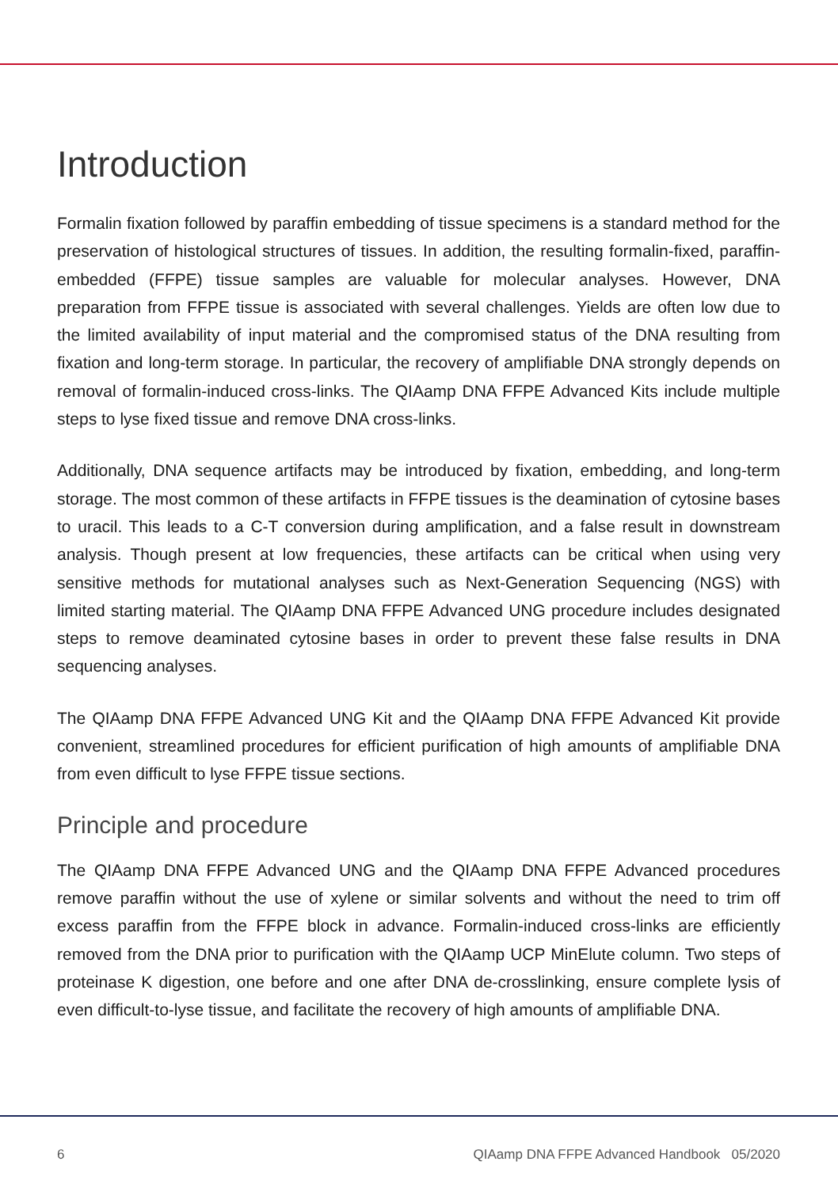Introduction
Formalin fixation followed by paraffin embedding of tissue specimens is a standard method for the preservation of histological structures of tissues. In addition, the resulting formalin-fixed, paraffin-embedded (FFPE) tissue samples are valuable for molecular analyses. However, DNA preparation from FFPE tissue is associated with several challenges. Yields are often low due to the limited availability of input material and the compromised status of the DNA resulting from fixation and long-term storage. In particular, the recovery of amplifiable DNA strongly depends on removal of formalin-induced cross-links. The QIAamp DNA FFPE Advanced Kits include multiple steps to lyse fixed tissue and remove DNA cross-links.
Additionally, DNA sequence artifacts may be introduced by fixation, embedding, and long-term storage. The most common of these artifacts in FFPE tissues is the deamination of cytosine bases to uracil. This leads to a C-T conversion during amplification, and a false result in downstream analysis. Though present at low frequencies, these artifacts can be critical when using very sensitive methods for mutational analyses such as Next-Generation Sequencing (NGS) with limited starting material. The QIAamp DNA FFPE Advanced UNG procedure includes designated steps to remove deaminated cytosine bases in order to prevent these false results in DNA sequencing analyses.
The QIAamp DNA FFPE Advanced UNG Kit and the QIAamp DNA FFPE Advanced Kit provide convenient, streamlined procedures for efficient purification of high amounts of amplifiable DNA from even difficult to lyse FFPE tissue sections.
Principle and procedure
The QIAamp DNA FFPE Advanced UNG and the QIAamp DNA FFPE Advanced procedures remove paraffin without the use of xylene or similar solvents and without the need to trim off excess paraffin from the FFPE block in advance. Formalin-induced cross-links are efficiently removed from the DNA prior to purification with the QIAamp UCP MinElute column. Two steps of proteinase K digestion, one before and one after DNA de-crosslinking, ensure complete lysis of even difficult-to-lyse tissue, and facilitate the recovery of high amounts of amplifiable DNA.
6 QIAamp DNA FFPE Advanced Handbook 05/2020